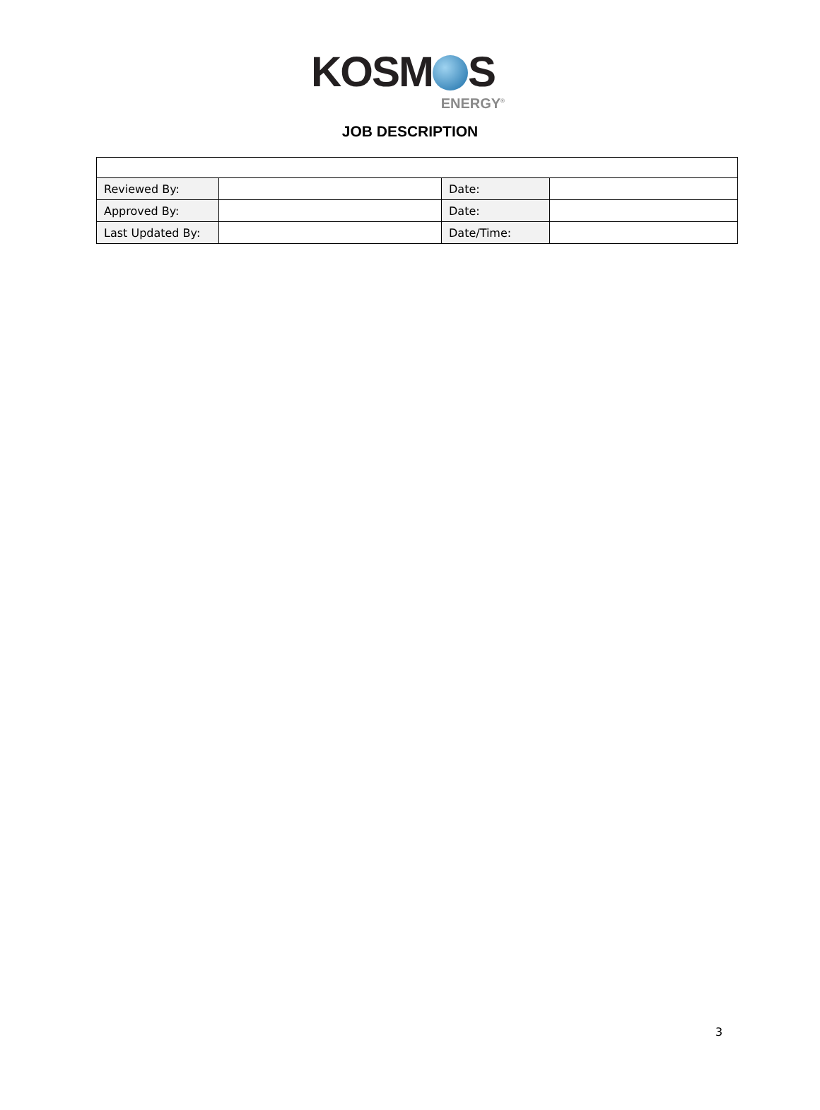KOSM S
ENERGY<sup>®</sup>
JOB DESCRIPTION
| Reviewed By: | | Date: | |
| Approved By: | | Date: | |
| Last Updated By: | | Date/Time: | |
3